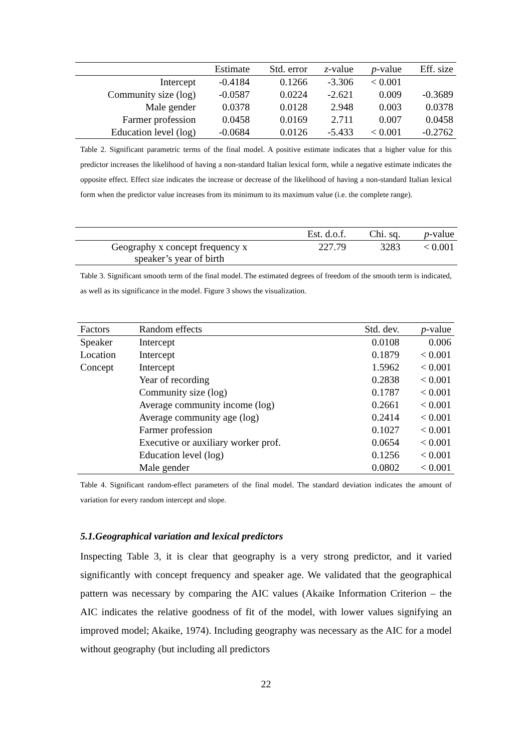| | Estimate | Std. error | z -value | p -value | Eff. size |
| --- | --- | --- | --- | --- | --- |
| Intercept | -0.4184 | 0.1266 | -3.306 | < 0.001 | |
| Community size (log) | -0.0587 | 0.0224 | -2.621 | 0.009 | -0.3689 |
| Male gender | 0.0378 | 0.0128 | 2.948 | 0.003 | 0.0378 |
| Farmer profession | 0.0458 | 0.0169 | 2.711 | 0.007 | 0.0458 |
| Education level (log) | -0.0684 | 0.0126 | -5.433 | < 0.001 | -0.2762 |
Table 2. Significant parametric terms of the final model. A positive estimate indicates that a higher value for this predictor increases the likelihood of having a non-standard Italian lexical form, while a negative estimate indicates the opposite effect. Effect size indicates the increase or decrease of the likelihood of having a non-standard Italian lexical form when the predictor value increases from its minimum to its maximum value (i.e. the complete range).
| | Est. d.o.f. | Chi. sq. | p -value |
| --- | --- | --- | --- |
| Geography x concept frequency x speaker’s year of birth | 227.79 | 3283 | < 0.001 |
Table 3. Significant smooth term of the final model. The estimated degrees of freedom of the smooth term is indicated, as well as its significance in the model. Figure 3 shows the visualization.
| Factors | Random effects | Std. dev. | p -value |
| --- | --- | --- | --- |
| Speaker | Intercept | 0.0108 | 0.006 |
| Location | Intercept | 0.1879 | < 0.001 |
| Concept | Intercept | 1.5962 | < 0.001 |
| | Year of recording | 0.2838 | < 0.001 |
| | Community size (log) | 0.1787 | < 0.001 |
| | Average community income (log) | 0.2661 | < 0.001 |
| | Average community age (log) | 0.2414 | < 0.001 |
| | Farmer profession | 0.1027 | < 0.001 |
| | Executive or auxiliary worker prof. | 0.0654 | < 0.001 |
| | Education level (log) | 0.1256 | < 0.001 |
| | Male gender | 0.0802 | < 0.001 |
Table 4. Significant random-effect parameters of the final model. The standard deviation indicates the amount of variation for every random intercept and slope.
5.1.Geographical variation and lexical predictors
Inspecting Table 3, it is clear that geography is a very strong predictor, and it varied significantly with concept frequency and speaker age. We validated that the geographical pattern was necessary by comparing the AIC values (Akaike Information Criterion – the AIC indicates the relative goodness of fit of the model, with lower values signifying an improved model; Akaike, 1974). Including geography was necessary as the AIC for a model without geography (but including all predictors
22